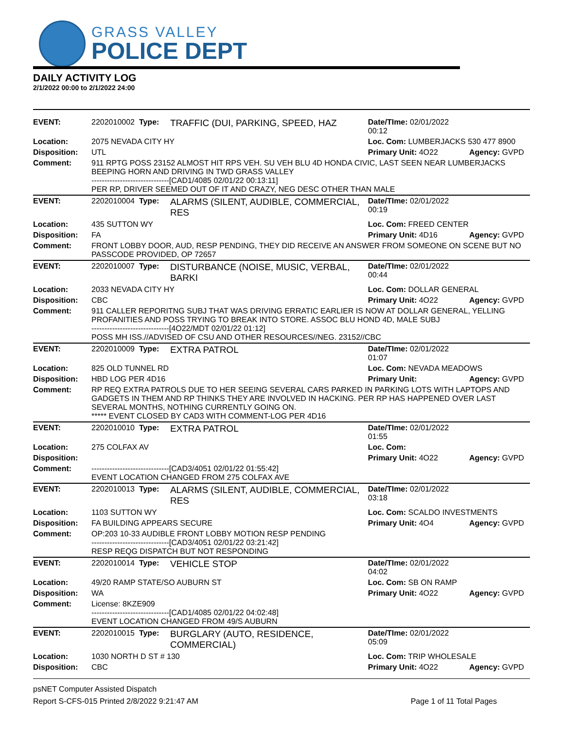GRASS VALLEY
POLICE DEPT
DAILY ACTIVITY LOG
2/1/2022 00:00 to 2/1/2022 24:00
| EVENT: | 2202010002 Type: | TRAFFIC (DUI, PARKING, SPEED, HAZ | Date/TIme: 02/01/2022 00:12 | |
| Location: | 2075 NEVADA CITY HY | | Loc. Com: LUMBERJACKS 530 477 8900 | |
| Disposition: | UTL | | Primary Unit: 4O22 | Agency: GVPD |
| Comment: | 911 RPTG POSS 23152 ALMOST HIT RPS VEH. SU VEH BLU 4D HONDA CIVIC, LAST SEEN NEAR LUMBERJACKS BEEPING HORN AND DRIVING IN TWD GRASS VALLEY ------------------------------[CAD1/4085 02/01/22 00:13:11] PER RP, DRIVER SEEMED OUT OF IT AND CRAZY, NEG DESC OTHER THAN MALE | | | |
| EVENT: | 2202010004 Type: | ALARMS (SILENT, AUDIBLE, COMMERCIAL, RES | Date/TIme: 02/01/2022 00:19 | |
| Location: | 435 SUTTON WY | | Loc. Com: FREED CENTER | |
| Disposition: | FA | | Primary Unit: 4D16 | Agency: GVPD |
| Comment: | FRONT LOBBY DOOR, AUD, RESP PENDING, THEY DID RECEIVE AN ANSWER FROM SOMEONE ON SCENE BUT NO PASSCODE PROVIDED, OP 72657 | | | |
| EVENT: | 2202010007 Type: | DISTURBANCE (NOISE, MUSIC, VERBAL, BARKI | Date/TIme: 02/01/2022 00:44 | |
| Location: | 2033 NEVADA CITY HY | | Loc. Com: DOLLAR GENERAL | |
| Disposition: | CBC | | Primary Unit: 4O22 | Agency: GVPD |
| Comment: | 911 CALLER REPORITNG SUBJ THAT WAS DRIVING ERRATIC EARLIER IS NOW AT DOLLAR GENERAL, YELLING PROFANITIES AND POSS TRYING TO BREAK INTO STORE. ASSOC BLU HOND 4D, MALE SUBJ ------------------------------[4O22/MDT 02/01/22 01:12] POSS MH ISS.//ADVISED OF CSU AND OTHER RESOURCES//NEG. 23152//CBC | | | |
| EVENT: | 2202010009 Type: | EXTRA PATROL | Date/TIme: 02/01/2022 01:07 | |
| Location: | 825 OLD TUNNEL RD | | Loc. Com: NEVADA MEADOWS | |
| Disposition: | HBD LOG PER 4D16 | | Primary Unit: | Agency: GVPD |
| Comment: | RP REQ EXTRA PATROLS DUE TO HER SEEING SEVERAL CARS PARKED IN PARKING LOTS WITH LAPTOPS AND GADGETS IN THEM AND RP THINKS THEY ARE INVOLVED IN HACKING. PER RP HAS HAPPENED OVER LAST SEVERAL MONTHS, NOTHING CURRENTLY GOING ON. ***** EVENT CLOSED BY CAD3 WITH COMMENT-LOG PER 4D16 | | | |
| EVENT: | 2202010010 Type: | EXTRA PATROL | Date/TIme: 02/01/2022 01:55 | |
| Location: | 275 COLFAX AV | | Loc. Com: | |
| Disposition: | | | Primary Unit: 4O22 | Agency: GVPD |
| Comment: | ------------------------------[CAD3/4051 02/01/22 01:55:42] EVENT LOCATION CHANGED FROM 275 COLFAX AVE | | | |
| EVENT: | 2202010013 Type: | ALARMS (SILENT, AUDIBLE, COMMERCIAL, RES | Date/TIme: 02/01/2022 03:18 | |
| Location: | 1103 SUTTON WY | | Loc. Com: SCALDO INVESTMENTS | |
| Disposition: | FA BUILDING APPEARS SECURE | | Primary Unit: 4O4 | Agency: GVPD |
| Comment: | OP:203 10-33 AUDIBLE FRONT LOBBY MOTION RESP PENDING ------------------------------[CAD3/4051 02/01/22 03:21:42] RESP REQG DISPATCH BUT NOT RESPONDING | | | |
| EVENT: | 2202010014 Type: | VEHICLE STOP | Date/TIme: 02/01/2022 04:02 | |
| Location: | 49/20 RAMP STATE/SO AUBURN ST | | Loc. Com: SB ON RAMP | |
| Disposition: | WA | | Primary Unit: 4O22 | Agency: GVPD |
| Comment: | License: 8KZE909 ------------------------------[CAD1/4085 02/01/22 04:02:48] EVENT LOCATION CHANGED FROM 49/S AUBURN | | | |
| EVENT: | 2202010015 Type: | BURGLARY (AUTO, RESIDENCE, COMMERCIAL) | Date/TIme: 02/01/2022 05:09 | |
| Location: | 1030 NORTH D ST # 130 | | Loc. Com: TRIP WHOLESALE | |
| Disposition: | CBC | | Primary Unit: 4O22 | Agency: GVPD |
psNET Computer Assisted Dispatch
Report S-CFS-015 Printed 2/8/2022 9:21:47 AM Page 1 of 11 Total Pages